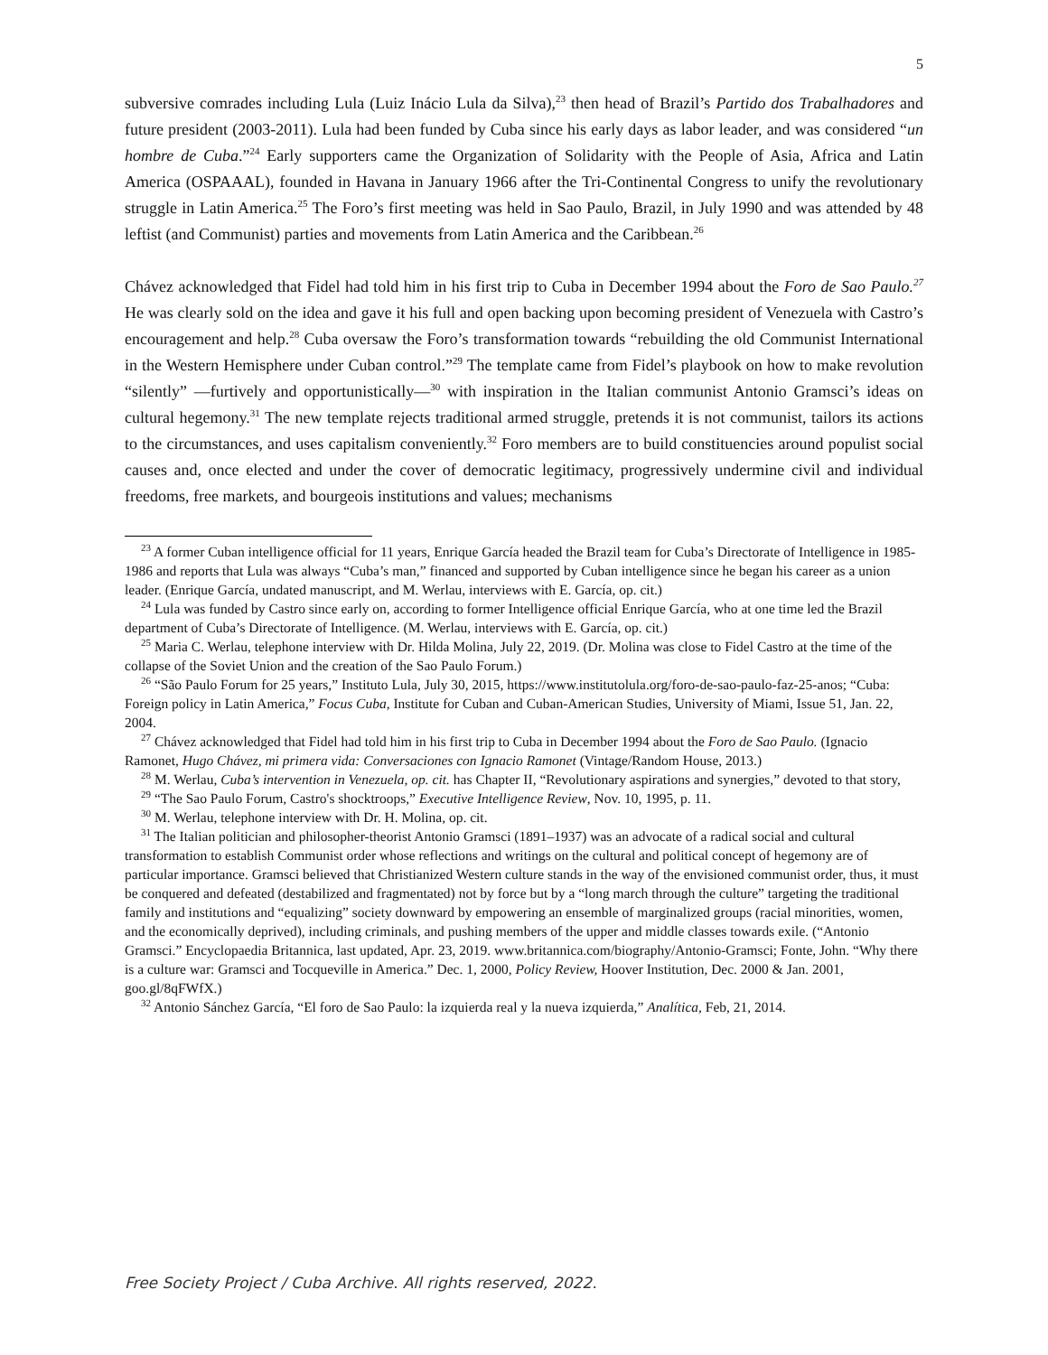5
subversive comrades including Lula (Luiz Inácio Lula da Silva),<sup>23</sup> then head of Brazil’s Partido dos Trabalhadores and future president (2003-2011). Lula had been funded by Cuba since his early days as labor leader, and was considered “un hombre de Cuba.”<sup>24</sup> Early supporters came the Organization of Solidarity with the People of Asia, Africa and Latin America (OSPAAAL), founded in Havana in January 1966 after the Tri-Continental Congress to unify the revolutionary struggle in Latin America.<sup>25</sup> The Foro’s first meeting was held in Sao Paulo, Brazil, in July 1990 and was attended by 48 leftist (and Communist) parties and movements from Latin America and the Caribbean.<sup>26</sup>
Chávez acknowledged that Fidel had told him in his first trip to Cuba in December 1994 about the Foro de Sao Paulo.<sup>27</sup> He was clearly sold on the idea and gave it his full and open backing upon becoming president of Venezuela with Castro’s encouragement and help.<sup>28</sup> Cuba oversaw the Foro’s transformation towards “rebuilding the old Communist International in the Western Hemisphere under Cuban control.”<sup>29</sup> The template came from Fidel’s playbook on how to make revolution “silently” —furtively and opportunistically—<sup>30</sup> with inspiration in the Italian communist Antonio Gramsci’s ideas on cultural hegemony.<sup>31</sup> The new template rejects traditional armed struggle, pretends it is not communist, tailors its actions to the circumstances, and uses capitalism conveniently.<sup>32</sup> Foro members are to build constituencies around populist social causes and, once elected and under the cover of democratic legitimacy, progressively undermine civil and individual freedoms, free markets, and bourgeois institutions and values; mechanisms
<sup>23</sup> A former Cuban intelligence official for 11 years, Enrique García headed the Brazil team for Cuba’s Directorate of Intelligence in 1985-1986 and reports that Lula was always “Cuba’s man,” financed and supported by Cuban intelligence since he began his career as a union leader. (Enrique García, undated manuscript, and M. Werlau, interviews with E. García, op. cit.)
<sup>24</sup> Lula was funded by Castro since early on, according to former Intelligence official Enrique García, who at one time led the Brazil department of Cuba’s Directorate of Intelligence. (M. Werlau, interviews with E. García, op. cit.)
<sup>25</sup> Maria C. Werlau, telephone interview with Dr. Hilda Molina, July 22, 2019. (Dr. Molina was close to Fidel Castro at the time of the collapse of the Soviet Union and the creation of the Sao Paulo Forum.)
<sup>26</sup> “São Paulo Forum for 25 years,” Instituto Lula, July 30, 2015, https://www.institutolula.org/foro-de-sao-paulo-faz-25-anos; “Cuba: Foreign policy in Latin America,” Focus Cuba, Institute for Cuban and Cuban-American Studies, University of Miami, Issue 51, Jan. 22, 2004.
<sup>27</sup> Chávez acknowledged that Fidel had told him in his first trip to Cuba in December 1994 about the Foro de Sao Paulo. (Ignacio Ramonet, Hugo Chávez, mi primera vida: Conversaciones con Ignacio Ramonet (Vintage/Random House, 2013.)
<sup>28</sup> M. Werlau, Cuba’s intervention in Venezuela, op. cit. has Chapter II, “Revolutionary aspirations and synergies,” devoted to that story,
<sup>29</sup> “The Sao Paulo Forum, Castro's shocktroops,” Executive Intelligence Review, Nov. 10, 1995, p. 11.
<sup>30</sup> M. Werlau, telephone interview with Dr. H. Molina, op. cit.
<sup>31</sup> The Italian politician and philosopher-theorist Antonio Gramsci (1891–1937) was an advocate of a radical social and cultural transformation to establish Communist order whose reflections and writings on the cultural and political concept of hegemony are of particular importance. Gramsci believed that Christianized Western culture stands in the way of the envisioned communist order, thus, it must be conquered and defeated (destabilized and fragmentated) not by force but by a “long march through the culture” targeting the traditional family and institutions and “equalizing” society downward by empowering an ensemble of marginalized groups (racial minorities, women, and the economically deprived), including criminals, and pushing members of the upper and middle classes towards exile. (“Antonio Gramsci.” Encyclopaedia Britannica, last updated, Apr. 23, 2019. www.britannica.com/biography/Antonio-Gramsci; Fonte, John. “Why there is a culture war: Gramsci and Tocqueville in America.” Dec. 1, 2000, Policy Review, Hoover Institution, Dec. 2000 & Jan. 2001, goo.gl/8qFWfX.)
<sup>32</sup> Antonio Sánchez García, “El foro de Sao Paulo: la izquierda real y la nueva izquierda,” Analítica, Feb, 21, 2014.
Free Society Project / Cuba Archive. All rights reserved, 2022.